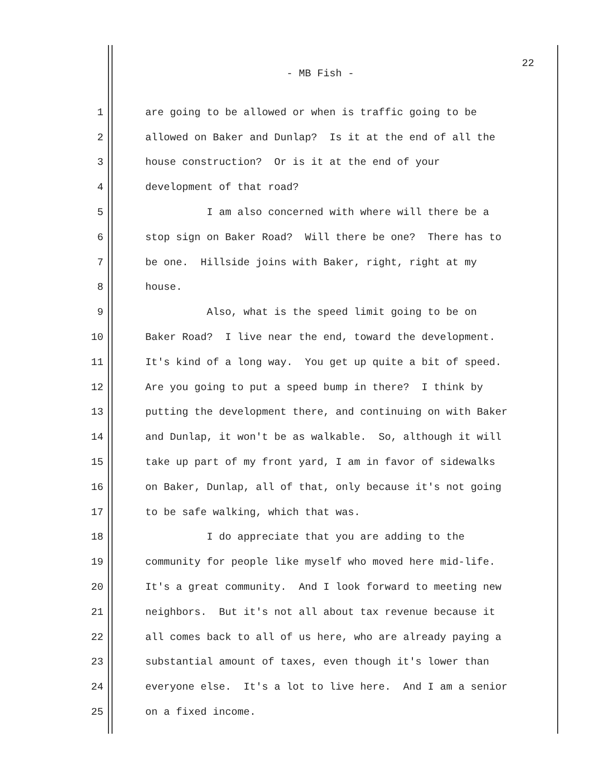22
- MB Fish -
1 are going to be allowed or when is traffic going to be
2 allowed on Baker and Dunlap? Is it at the end of all the
3 house construction? Or is it at the end of your
4 development of that road?
5 I am also concerned with where will there be a
6 stop sign on Baker Road? Will there be one? There has to
7 be one. Hillside joins with Baker, right, right at my
8 house.
9 Also, what is the speed limit going to be on
10 Baker Road? I live near the end, toward the development.
11 It's kind of a long way. You get up quite a bit of speed.
12 Are you going to put a speed bump in there? I think by
13 putting the development there, and continuing on with Baker
14 and Dunlap, it won't be as walkable. So, although it will
15 take up part of my front yard, I am in favor of sidewalks
16 on Baker, Dunlap, all of that, only because it's not going
17 to be safe walking, which that was.
18 I do appreciate that you are adding to the
19 community for people like myself who moved here mid-life.
20 It's a great community. And I look forward to meeting new
21 neighbors. But it's not all about tax revenue because it
22 all comes back to all of us here, who are already paying a
23 substantial amount of taxes, even though it's lower than
24 everyone else. It's a lot to live here. And I am a senior
25 on a fixed income.